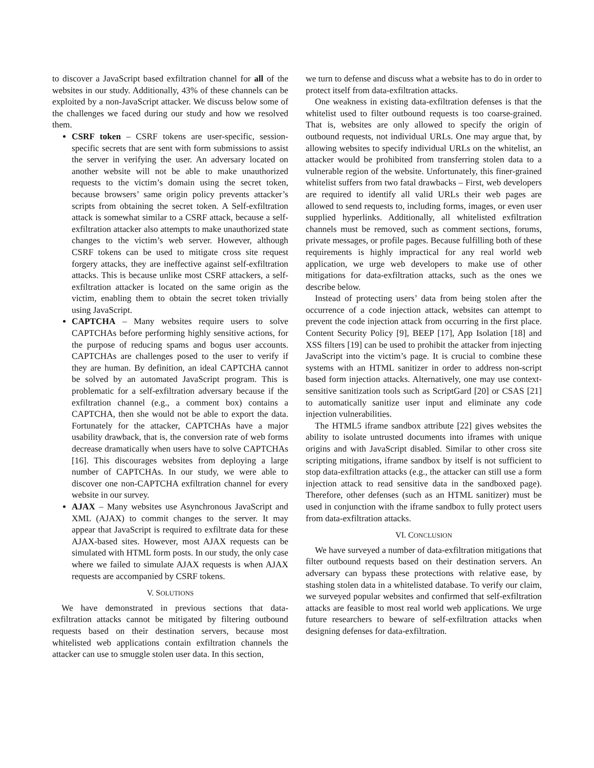to discover a JavaScript based exfiltration channel for all of the websites in our study. Additionally, 43% of these channels can be exploited by a non-JavaScript attacker. We discuss below some of the challenges we faced during our study and how we resolved them.
CSRF token – CSRF tokens are user-specific, session-specific secrets that are sent with form submissions to assist the server in verifying the user. An adversary located on another website will not be able to make unauthorized requests to the victim’s domain using the secret token, because browsers’ same origin policy prevents attacker’s scripts from obtaining the secret token. A Self-exfiltration attack is somewhat similar to a CSRF attack, because a self-exfiltration attacker also attempts to make unauthorized state changes to the victim’s web server. However, although CSRF tokens can be used to mitigate cross site request forgery attacks, they are ineffective against self-exfiltration attacks. This is because unlike most CSRF attackers, a self-exfiltration attacker is located on the same origin as the victim, enabling them to obtain the secret token trivially using JavaScript.
CAPTCHA – Many websites require users to solve CAPTCHAs before performing highly sensitive actions, for the purpose of reducing spams and bogus user accounts. CAPTCHAs are challenges posed to the user to verify if they are human. By definition, an ideal CAPTCHA cannot be solved by an automated JavaScript program. This is problematic for a self-exfiltration adversary because if the exfiltration channel (e.g., a comment box) contains a CAPTCHA, then she would not be able to export the data. Fortunately for the attacker, CAPTCHAs have a major usability drawback, that is, the conversion rate of web forms decrease dramatically when users have to solve CAPTCHAs [16]. This discourages websites from deploying a large number of CAPTCHAs. In our study, we were able to discover one non-CAPTCHA exfiltration channel for every website in our survey.
AJAX – Many websites use Asynchronous JavaScript and XML (AJAX) to commit changes to the server. It may appear that JavaScript is required to exfiltrate data for these AJAX-based sites. However, most AJAX requests can be simulated with HTML form posts. In our study, the only case where we failed to simulate AJAX requests is when AJAX requests are accompanied by CSRF tokens.
V. SOLUTIONS
We have demonstrated in previous sections that data-exfiltration attacks cannot be mitigated by filtering outbound requests based on their destination servers, because most whitelisted web applications contain exfiltration channels the attacker can use to smuggle stolen user data. In this section,
we turn to defense and discuss what a website has to do in order to protect itself from data-exfiltration attacks.
One weakness in existing data-exfiltration defenses is that the whitelist used to filter outbound requests is too coarse-grained. That is, websites are only allowed to specify the origin of outbound requests, not individual URLs. One may argue that, by allowing websites to specify individual URLs on the whitelist, an attacker would be prohibited from transferring stolen data to a vulnerable region of the website. Unfortunately, this finer-grained whitelist suffers from two fatal drawbacks – First, web developers are required to identify all valid URLs their web pages are allowed to send requests to, including forms, images, or even user supplied hyperlinks. Additionally, all whitelisted exfiltration channels must be removed, such as comment sections, forums, private messages, or profile pages. Because fulfilling both of these requirements is highly impractical for any real world web application, we urge web developers to make use of other mitigations for data-exfiltration attacks, such as the ones we describe below.
Instead of protecting users’ data from being stolen after the occurrence of a code injection attack, websites can attempt to prevent the code injection attack from occurring in the first place. Content Security Policy [9], BEEP [17], App Isolation [18] and XSS filters [19] can be used to prohibit the attacker from injecting JavaScript into the victim’s page. It is crucial to combine these systems with an HTML sanitizer in order to address non-script based form injection attacks. Alternatively, one may use context-sensitive sanitization tools such as ScriptGard [20] or CSAS [21] to automatically sanitize user input and eliminate any code injection vulnerabilities.
The HTML5 iframe sandbox attribute [22] gives websites the ability to isolate untrusted documents into iframes with unique origins and with JavaScript disabled. Similar to other cross site scripting mitigations, iframe sandbox by itself is not sufficient to stop data-exfiltration attacks (e.g., the attacker can still use a form injection attack to read sensitive data in the sandboxed page). Therefore, other defenses (such as an HTML sanitizer) must be used in conjunction with the iframe sandbox to fully protect users from data-exfiltration attacks.
VI. CONCLUSION
We have surveyed a number of data-exfiltration mitigations that filter outbound requests based on their destination servers. An adversary can bypass these protections with relative ease, by stashing stolen data in a whitelisted database. To verify our claim, we surveyed popular websites and confirmed that self-exfiltration attacks are feasible to most real world web applications. We urge future researchers to beware of self-exfiltration attacks when designing defenses for data-exfiltration.